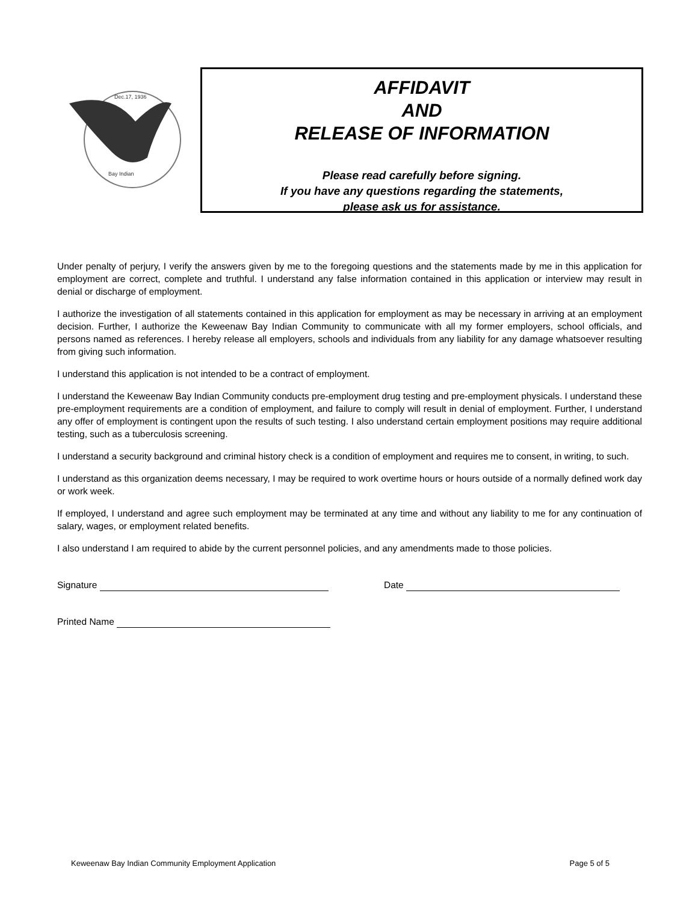Dec.17, 1936
Bay Indian
AFFIDAVIT
AND
RELEASE OF INFORMATION
Please read carefully before signing.
If you have any questions regarding the statements,
please ask us for assistance.
Under penalty of perjury, I verify the answers given by me to the foregoing questions and the statements made by me in this application for employment are correct, complete and truthful. I understand any false information contained in this application or interview may result in denial or discharge of employment.
I authorize the investigation of all statements contained in this application for employment as may be necessary in arriving at an employment decision. Further, I authorize the Keweenaw Bay Indian Community to communicate with all my former employers, school officials, and persons named as references. I hereby release all employers, schools and individuals from any liability for any damage whatsoever resulting from giving such information.
I understand this application is not intended to be a contract of employment.
I understand the Keweenaw Bay Indian Community conducts pre-employment drug testing and pre-employment physicals. I understand these pre-employment requirements are a condition of employment, and failure to comply will result in denial of employment. Further, I understand any offer of employment is contingent upon the results of such testing. I also understand certain employment positions may require additional testing, such as a tuberculosis screening.
I understand a security background and criminal history check is a condition of employment and requires me to consent, in writing, to such.
I understand as this organization deems necessary, I may be required to work overtime hours or hours outside of a normally defined work day or work week.
If employed, I understand and agree such employment may be terminated at any time and without any liability to me for any continuation of salary, wages, or employment related benefits.
I also understand I am required to abide by the current personnel policies, and any amendments made to those policies.
Signature Date
Printed Name
Keweenaw Bay Indian Community Employment Application Page 5 of 5